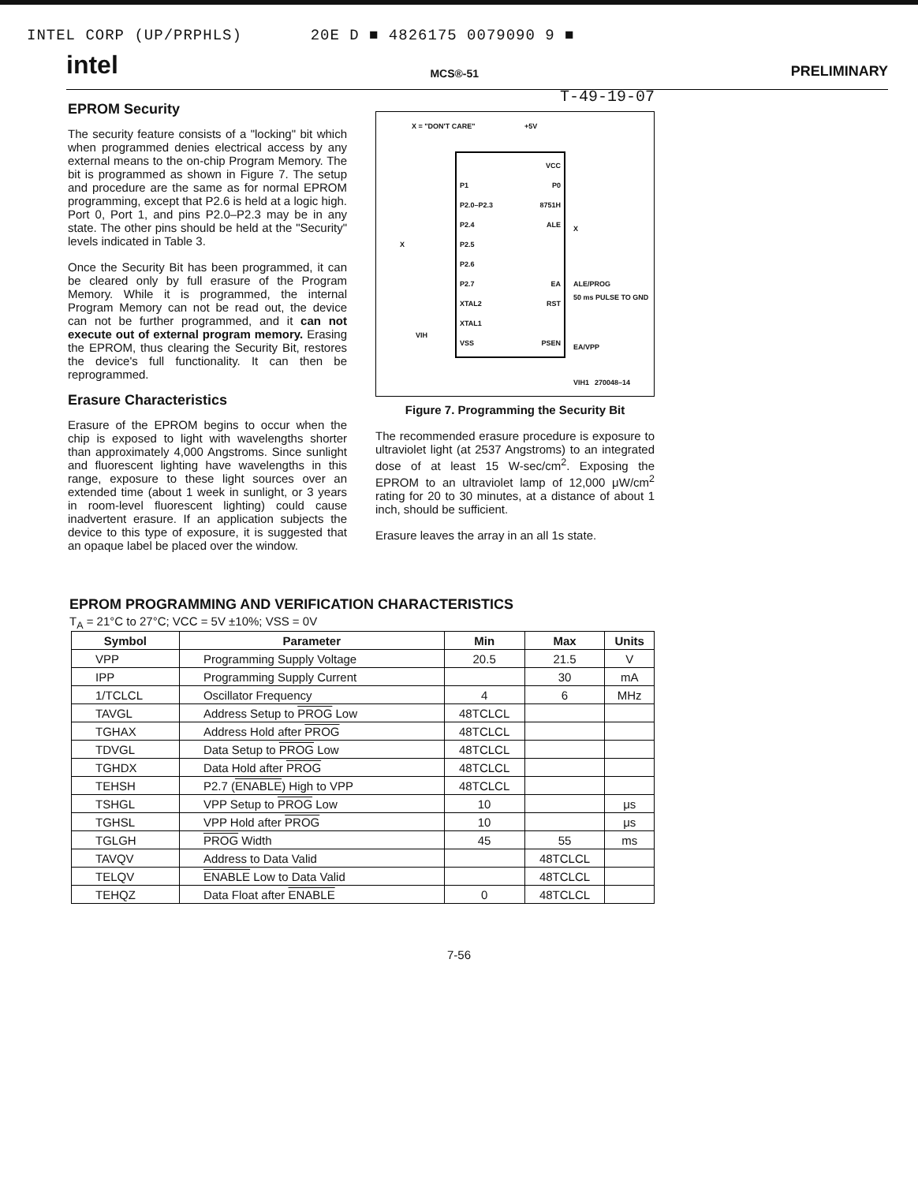INTEL CORP (UP/PRPHLS) 20E D ■ 4826175 0079090 9 ■
intel MCS®-51 PRELIMINARY
EPROM Security
The security feature consists of a "locking" bit which when programmed denies electrical access by any external means to the on-chip Program Memory. The bit is programmed as shown in Figure 7. The setup and procedure are the same as for normal EPROM programming, except that P2.6 is held at a logic high. Port 0, Port 1, and pins P2.0–P2.3 may be in any state. The other pins should be held at the "Security" levels indicated in Table 3.
Once the Security Bit has been programmed, it can be cleared only by full erasure of the Program Memory. While it is programmed, the internal Program Memory can not be read out, the device can not be further programmed, and it can not execute out of external program memory. Erasing the EPROM, thus clearing the Security Bit, restores the device's full functionality. It can then be reprogrammed.
Erasure Characteristics
Erasure of the EPROM begins to occur when the chip is exposed to light with wavelengths shorter than approximately 4,000 Angstroms. Since sunlight and fluorescent lighting have wavelengths in this range, exposure to these light sources over an extended time (about 1 week in sunlight, or 3 years in room-level fluorescent lighting) could cause inadvertent erasure. If an application subjects the device to this type of exposure, it is suggested that an opaque label be placed over the window.
T-49-19-07
X = "DON'T CARE" +5V
VCC
P1 P0
P2.0–P2.3 8751H
P2.4 ALE
P2.5
P2.6
P2.7 EA
XTAL2 RST
XTAL1
VSS PSEN
X
VIH
X
ALE/PROG
50 ms PULSE TO GND
EA/VPP
VIH1
270048–14
Figure 7. Programming the Security Bit
The recommended erasure procedure is exposure to ultraviolet light (at 2537 Angstroms) to an integrated dose of at least 15 W-sec/cm<sup>2</sup>. Exposing the EPROM to an ultraviolet lamp of 12,000 μW/cm<sup>2</sup> rating for 20 to 30 minutes, at a distance of about 1 inch, should be sufficient.
Erasure leaves the array in an all 1s state.
EPROM PROGRAMMING AND VERIFICATION CHARACTERISTICS
T<sub>A</sub> = 21°C to 27°C; VCC = 5V ±10%; VSS = 0V
| Symbol | Parameter | Min | Max | Units |
| --- | --- | --- | --- | --- |
| VPP | Programming Supply Voltage | 20.5 | 21.5 | V |
| IPP | Programming Supply Current | | 30 | mA |
| 1/TCLCL | Oscillator Frequency | 4 | 6 | MHz |
| TAVGL | Address Setup to PROG Low | 48TCLCL | | |
| TGHAX | Address Hold after PROG | 48TCLCL | | |
| TDVGL | Data Setup to PROG Low | 48TCLCL | | |
| TGHDX | Data Hold after PROG | 48TCLCL | | |
| TEHSH | P2.7 ( ENABLE ) High to VPP | 48TCLCL | | |
| TSHGL | VPP Setup to PROG Low | 10 | | μs |
| TGHSL | VPP Hold after PROG | 10 | | μs |
| TGLGH | PROG Width | 45 | 55 | ms |
| TAVQV | Address to Data Valid | | 48TCLCL | |
| TELQV | ENABLE Low to Data Valid | | 48TCLCL | |
| TEHQZ | Data Float after ENABLE | 0 | 48TCLCL | |
7-56